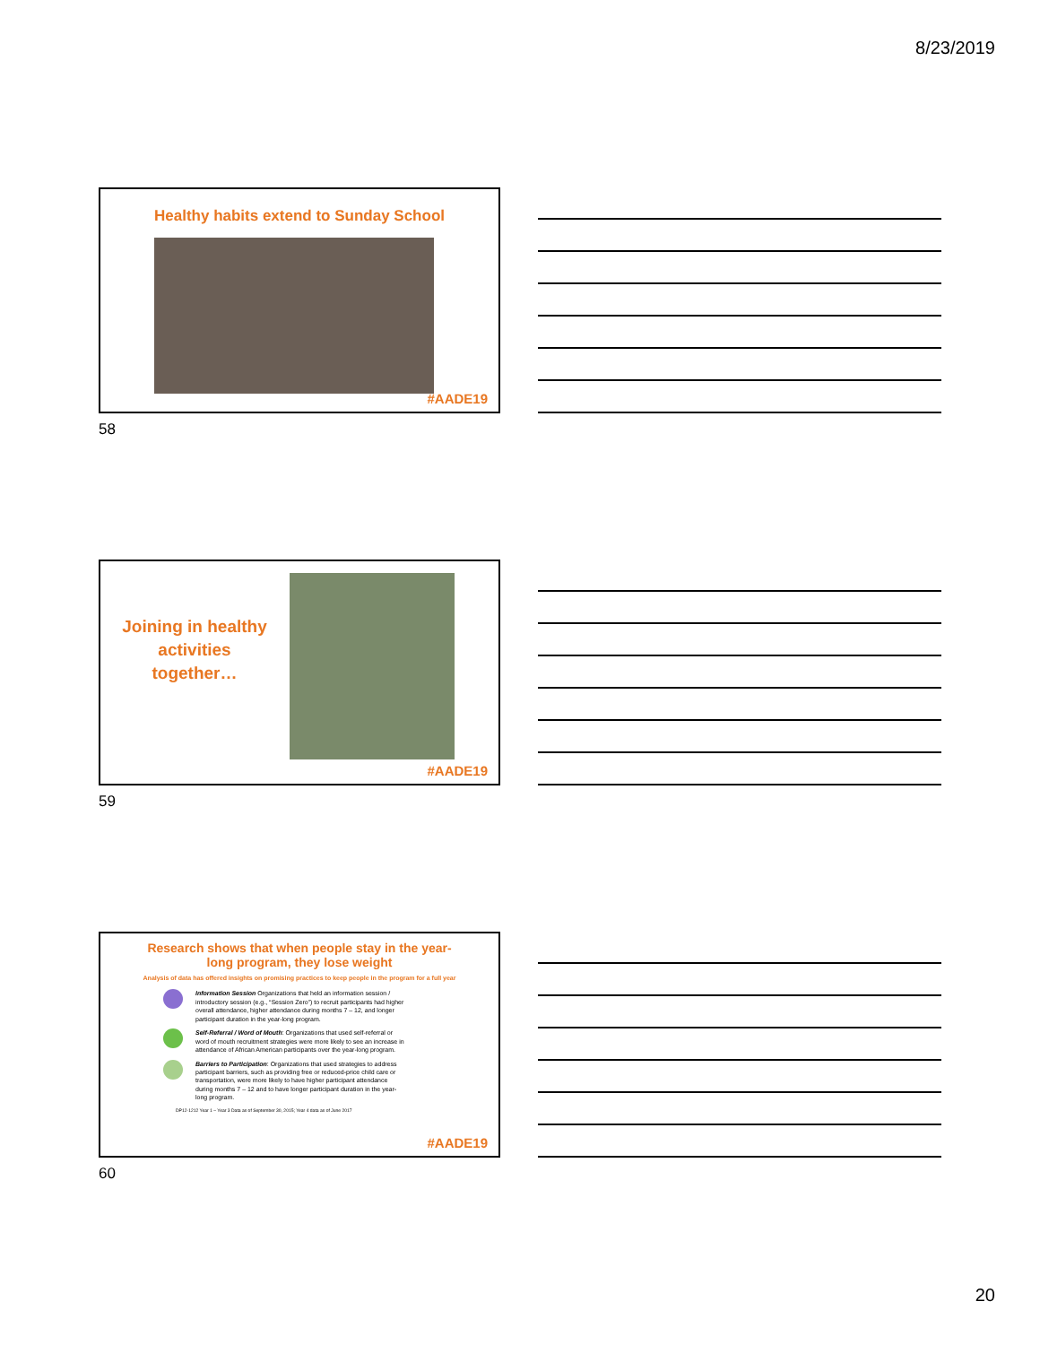8/23/2019
Healthy habits extend to Sunday School
#AADE19
58
Joining in healthy activities together…
#AADE19
59
Research shows that when people stay in the year-
long program, they lose weight
Analysis of data has offered insights on promising practices to keep people in the program for a full year
Information Session Organizations that held an information session / introductory session (e.g., “Session Zero”) to recruit participants had higher overall attendance, higher attendance during months 7 – 12, and longer participant duration in the year-long program.
Self-Referral / Word of Mouth: Organizations that used self-referral or word of mouth recruitment strategies were more likely to see an increase in attendance of African American participants over the year-long program.
Barriers to Participation: Organizations that used strategies to address participant barriers, such as providing free or reduced-price child care or transportation, were more likely to have higher participant attendance during months 7 – 12 and to have longer participant duration in the year-long program.
DP12-1212 Year 1 – Year 3 Data as of September 30, 2015; Year 4 data as of June 2017
#AADE19
60
20